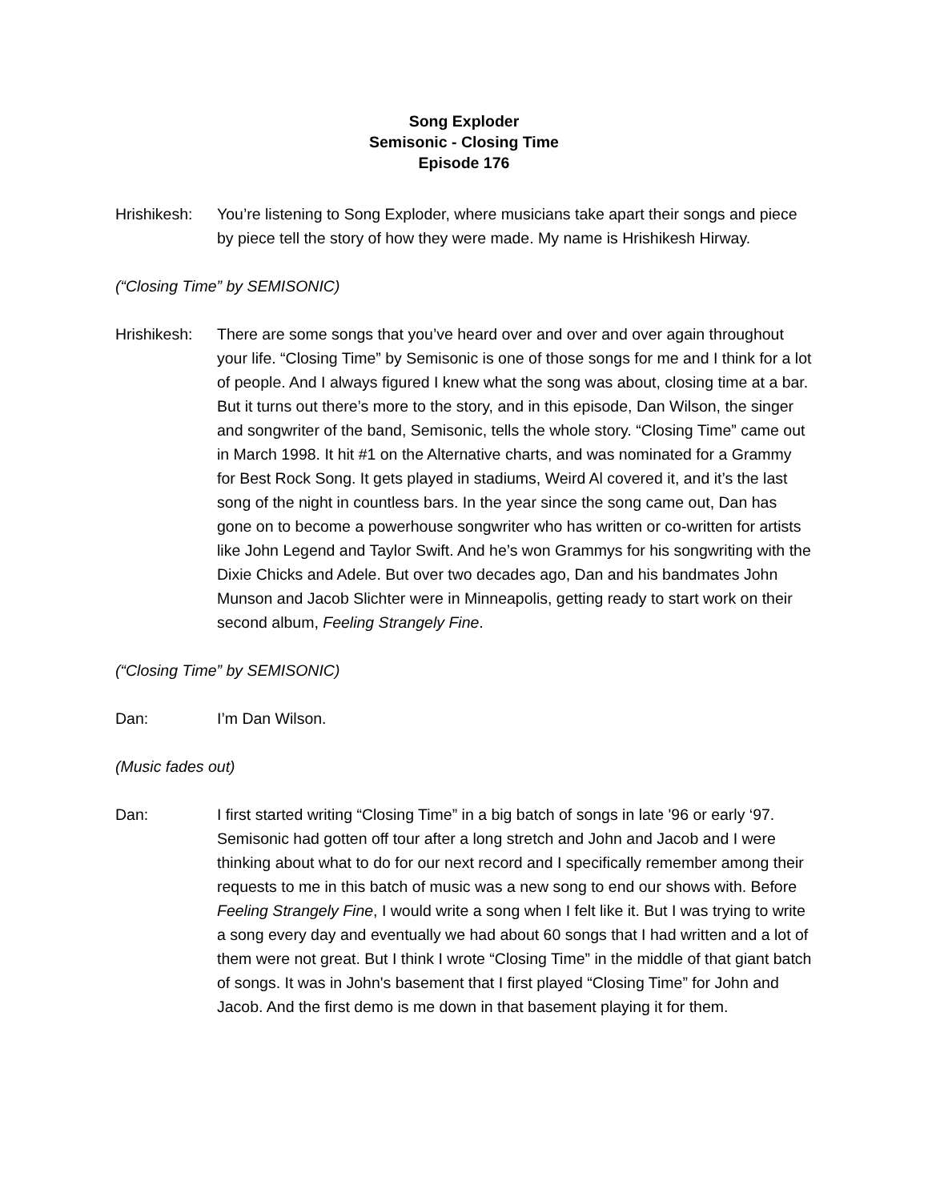Song Exploder
Semisonic - Closing Time
Episode 176
Hrishikesh:
You’re listening to Song Exploder, where musicians take apart their songs and piece by piece tell the story of how they were made. My name is Hrishikesh Hirway.
(“Closing Time” by SEMISONIC)
Hrishikesh:
There are some songs that you’ve heard over and over and over again throughout your life. “Closing Time” by Semisonic is one of those songs for me and I think for a lot of people. And I always figured I knew what the song was about, closing time at a bar. But it turns out there’s more to the story, and in this episode, Dan Wilson, the singer and songwriter of the band, Semisonic, tells the whole story. “Closing Time” came out in March 1998. It hit #1 on the Alternative charts, and was nominated for a Grammy for Best Rock Song. It gets played in stadiums, Weird Al covered it, and it’s the last song of the night in countless bars. In the year since the song came out, Dan has gone on to become a powerhouse songwriter who has written or co-written for artists like John Legend and Taylor Swift. And he’s won Grammys for his songwriting with the Dixie Chicks and Adele. But over two decades ago, Dan and his bandmates John Munson and Jacob Slichter were in Minneapolis, getting ready to start work on their second album, Feeling Strangely Fine.
(“Closing Time” by SEMISONIC)
Dan: I’m Dan Wilson.
(Music fades out)
Dan: I first started writing “Closing Time” in a big batch of songs in late '96 or early ‘97. Semisonic had gotten off tour after a long stretch and John and Jacob and I were thinking about what to do for our next record and I specifically remember among their requests to me in this batch of music was a new song to end our shows with. Before Feeling Strangely Fine, I would write a song when I felt like it. But I was trying to write a song every day and eventually we had about 60 songs that I had written and a lot of them were not great. But I think I wrote “Closing Time” in the middle of that giant batch of songs. It was in John's basement that I first played “Closing Time” for John and Jacob. And the first demo is me down in that basement playing it for them.